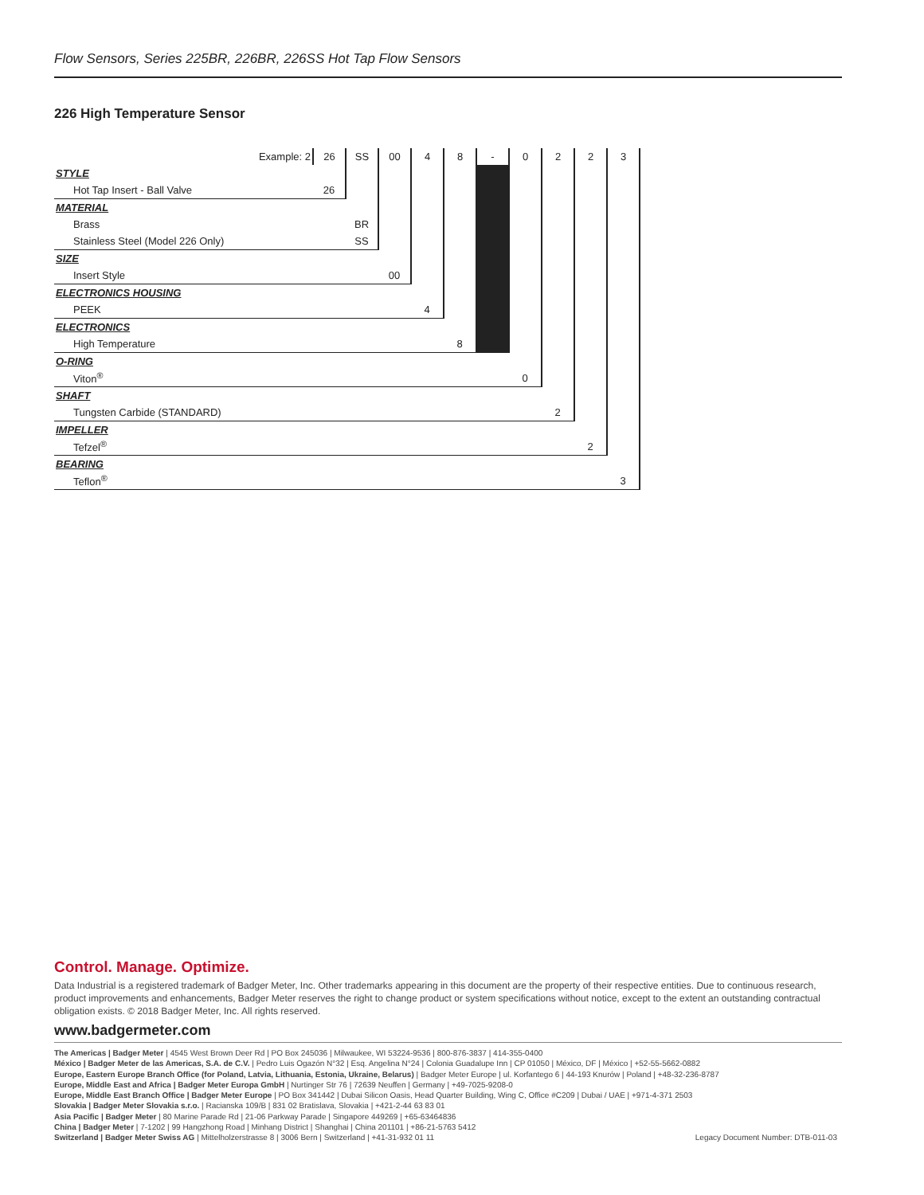Flow Sensors, Series 225BR, 226BR, 226SS Hot Tap Flow Sensors
226 High Temperature Sensor
| Example: 2 | 26 | SS | 00 | 4 | 8 | - | 0 | 2 | 2 | 3 |
| STYLE | | | | | | | | | | |
| Hot Tap Insert - Ball Valve | 26 | | | | | | | | | |
| MATERIAL | | | | | | | | | | |
| Brass | | BR | | | | | | | | |
| Stainless Steel (Model 226 Only) | | SS | | | | | | | | |
| SIZE | | | | | | | | | | |
| Insert Style | | | 00 | | | | | | | |
| ELECTRONICS HOUSING | | | | | | | | | | |
| PEEK | | | | 4 | | | | | | |
| ELECTRONICS | | | | | | | | | | |
| High Temperature | | | | | 8 | | | | | |
| O-RING | | | | | | | | | | |
| Viton<sup>®</sup> | | | | | | | 0 | | | |
| SHAFT | | | | | | | | | | |
| Tungsten Carbide (STANDARD) | | | | | | | | 2 | | |
| IMPELLER | | | | | | | | | | |
| Tefzel<sup>®</sup> | | | | | | | | | 2 | |
| BEARING | | | | | | | | | | |
| Teflon<sup>®</sup> | | | | | | | | | | 3 |
Control. Manage. Optimize.
Data Industrial is a registered trademark of Badger Meter, Inc. Other trademarks appearing in this document are the property of their respective entities. Due to continuous research, product improvements and enhancements, Badger Meter reserves the right to change product or system specifications without notice, except to the extent an outstanding contractual obligation exists. © 2018 Badger Meter, Inc. All rights reserved.
www.badgermeter.com
The Americas | Badger Meter | 4545 West Brown Deer Rd | PO Box 245036 | Milwaukee, WI 53224-9536 | 800-876-3837 | 414-355-0400
México | Badger Meter de las Americas, S.A. de C.V. | Pedro Luis Ogazón N°32 | Esq. Angelina N°24 | Colonia Guadalupe Inn | CP 01050 | México, DF | México | +52-55-5662-0882
Europe, Eastern Europe Branch Office (for Poland, Latvia, Lithuania, Estonia, Ukraine, Belarus) | Badger Meter Europe | ul. Korfantego 6 | 44-193 Knurów | Poland | +48-32-236-8787
Europe, Middle East and Africa | Badger Meter Europa GmbH | Nurtinger Str 76 | 72639 Neuffen | Germany | +49-7025-9208-0
Europe, Middle East Branch Office | Badger Meter Europe | PO Box 341442 | Dubai Silicon Oasis, Head Quarter Building, Wing C, Office #C209 | Dubai / UAE | +971-4-371 2503
Slovakia | Badger Meter Slovakia s.r.o. | Racianska 109/B | 831 02 Bratislava, Slovakia | +421-2-44 63 83 01
Asia Pacific | Badger Meter | 80 Marine Parade Rd | 21-06 Parkway Parade | Singapore 449269 | +65-63464836
China | Badger Meter | 7-1202 | 99 Hangzhong Road | Minhang District | Shanghai | China 201101 | +86-21-5763 5412
Switzerland | Badger Meter Swiss AG | Mittelholzerstrasse 8 | 3006 Bern | Switzerland | +41-31-932 01 11
Legacy Document Number: DTB-011-03